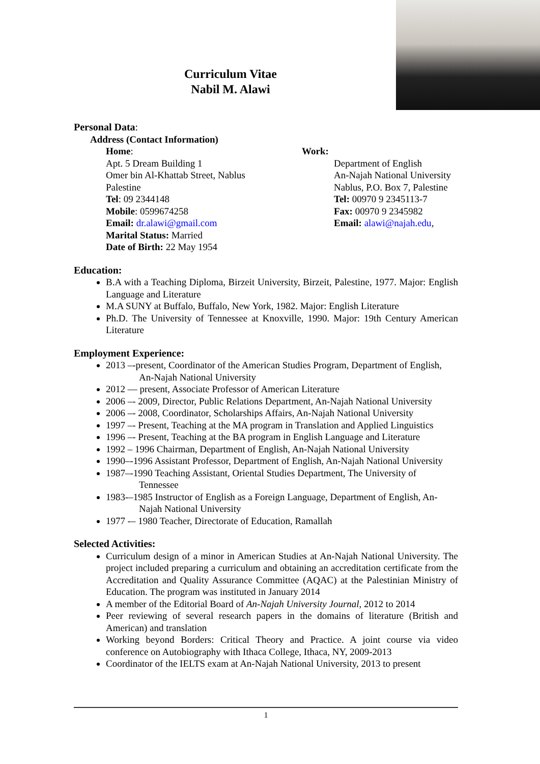Curriculum Vitae
Nabil M. Alawi
Personal Data:
Address (Contact Information)
Home:
Apt. 5 Dream Building 1
Omer bin Al-Khattab Street, Nablus
Palestine
Tel: 09 2344148
Mobile: 0599674258
Email: dr.alawi@gmail.com
Marital Status: Married
Date of Birth: 22 May 1954
Work:
Department of English
An-Najah National University
Nablus, P.O. Box 7, Palestine
Tel: 00970 9 2345113-7
Fax: 00970 9 2345982
Email: alawi@najah.edu,
Education:
B.A with a Teaching Diploma, Birzeit University, Birzeit, Palestine, 1977. Major: English Language and Literature
M.A SUNY at Buffalo, Buffalo, New York, 1982. Major: English Literature
Ph.D. The University of Tennessee at Knoxville, 1990. Major: 19th Century American Literature
Employment Experience:
2013 –-present, Coordinator of the American Studies Program, Department of English,
An-Najah National University
2012 — present, Associate Professor of American Literature
2006 –- 2009, Director, Public Relations Department, An-Najah National University
2006 –- 2008, Coordinator, Scholarships Affairs, An-Najah National University
1997 –- Present, Teaching at the MA program in Translation and Applied Linguistics
1996 –- Present, Teaching at the BA program in English Language and Literature
1992 – 1996 Chairman, Department of English, An-Najah National University
1990–-1996 Assistant Professor, Department of English, An-Najah National University
1987–-1990 Teaching Assistant, Oriental Studies Department, The University of
Tennessee
1983-–1985 Instructor of English as a Foreign Language, Department of English, An-
Najah National University
1977 -– 1980 Teacher, Directorate of Education, Ramallah
Selected Activities:
Curriculum design of a minor in American Studies at An-Najah National University. The project included preparing a curriculum and obtaining an accreditation certificate from the Accreditation and Quality Assurance Committee (AQAC) at the Palestinian Ministry of Education. The program was instituted in January 2014
A member of the Editorial Board of An-Najah University Journal, 2012 to 2014
Peer reviewing of several research papers in the domains of literature (British and American) and translation
Working beyond Borders: Critical Theory and Practice. A joint course via video conference on Autobiography with Ithaca College, Ithaca, NY, 2009-2013
Coordinator of the IELTS exam at An-Najah National University, 2013 to present
1